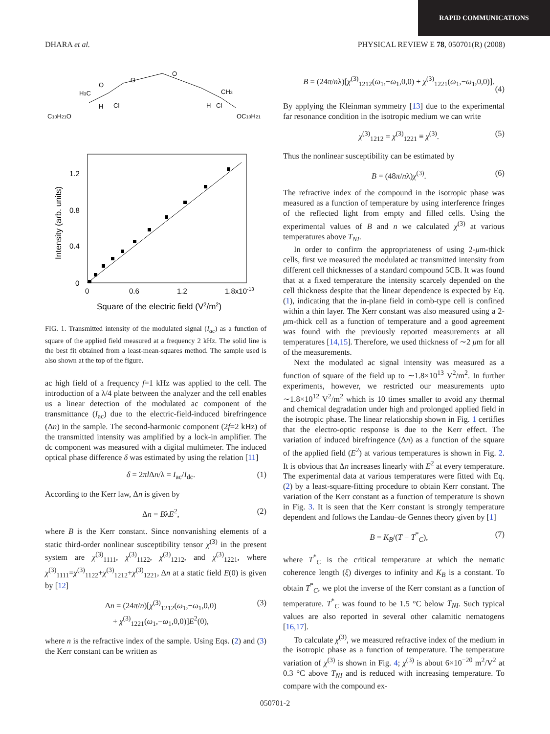RAPID COMMUNICATIONS
DHARA et al. PHYSICAL REVIEW E 78, 050701(R) (2008)
H3C
O
O
Cl
H
O
Cl
H
CH3
C10H21O
OC10H21
1.2
0.8
0.4
0
0
0.6
1.2
1.8x10-13
Square of the electric field (V2/m2)
Intensity (arb. units)
FIG. 1. Transmitted intensity of the modulated signal (I<sub>ac</sub>) as a function of square of the applied field measured at a frequency 2 kHz. The solid line is the best fit obtained from a least-mean-squares method. The sample used is also shown at the top of the figure.
ac high field of a frequency f=1 kHz was applied to the cell. The introduction of a λ/4 plate between the analyzer and the cell enables us a linear detection of the modulated ac component of the transmittance (I<sub>ac</sub>) due to the electric-field-induced birefringence (Δn) in the sample. The second-harmonic component (2f=2 kHz) of the transmitted intensity was amplified by a lock-in amplifier. The dc component was measured with a digital multimeter. The induced optical phase difference δ was estimated by using the relation [11]
δ = 2πl Δn/λ = I<sub>ac</sub>/I<sub>dc</sub>. (1)
According to the Kerr law, Δn is given by
Δn = BλE<sup>2</sup>, (2)
where B is the Kerr constant. Since nonvanishing elements of a static third-order nonlinear susceptibility tensor χ<sup>(3)</sup> in the present system are χ<sup>(3)</sup><sub>1111</sub>, χ<sup>(3)</sup><sub>1122</sub>, χ<sup>(3)</sup><sub>1212</sub>, and χ<sup>(3)</sup><sub>1221</sub>, where χ<sup>(3)</sup><sub>1111</sub>=χ<sup>(3)</sup><sub>1122</sub>+χ<sup>(3)</sup><sub>1212</sub>+χ<sup>(3)</sup><sub>1221</sub>, Δn at a static field E(0) is given by [12]
Δn = (24π/n)[χ<sup>(3)</sup><sub>1212</sub>(ω<sub>1</sub>,−ω<sub>1</sub>,0,0)
+ χ<sup>(3)</sup><sub>1221</sub>(ω<sub>1</sub>,−ω<sub>1</sub>,0,0)]E<sup>2</sup>(0), (3)
where n is the refractive index of the sample. Using Eqs. (2) and (3) the Kerr constant can be written as
B = (24π/nλ)[χ<sup>(3)</sup><sub>1212</sub>(ω<sub>1</sub>,−ω<sub>1</sub>,0,0) + χ<sup>(3)</sup><sub>1221</sub>(ω<sub>1</sub>,−ω<sub>1</sub>,0,0)].
(4)
By applying the Kleinman symmetry [13] due to the experimental far resonance condition in the isotropic medium we can write
χ<sup>(3)</sup><sub>1212</sub> = χ<sup>(3)</sup><sub>1221</sub> ≡ χ<sup>(3)</sup>. (5)
Thus the nonlinear susceptibility can be estimated by
B = (48π/nλ)χ<sup>(3)</sup>. (6)
The refractive index of the compound in the isotropic phase was measured as a function of temperature by using interference fringes of the reflected light from empty and filled cells. Using the experimental values of B and n we calculated χ<sup>(3)</sup> at various temperatures above T<sub>NI</sub>.
In order to confirm the appropriateness of using 2-μm-thick cells, first we measured the modulated ac transmitted intensity from different cell thicknesses of a standard compound 5CB. It was found that at a fixed temperature the intensity scarcely depended on the cell thickness despite that the linear dependence is expected by Eq. (1), indicating that the in-plane field in comb-type cell is confined within a thin layer. The Kerr constant was also measured using a 2-μm-thick cell as a function of temperature and a good agreement was found with the previously reported measurements at all temperatures [14,15]. Therefore, we used thickness of ∼2 μm for all of the measurements.
Next the modulated ac signal intensity was measured as a function of square of the field up to ∼1.8×10<sup>13</sup> V<sup>2</sup>/m<sup>2</sup>. In further experiments, however, we restricted our measurements upto ∼1.8×10<sup>12</sup> V<sup>2</sup>/m<sup>2</sup> which is 10 times smaller to avoid any thermal and chemical degradation under high and prolonged applied field in the isotropic phase. The linear relationship shown in Fig. 1 certifies that the electro-optic response is due to the Kerr effect. The variation of induced birefringence (Δn) as a function of the square of the applied field (E<sup>2</sup>) at various temperatures is shown in Fig. 2. It is obvious that Δn increases linearly with E<sup>2</sup> at every temperature. The experimental data at various temperatures were fitted with Eq. (2) by a least-square-fitting procedure to obtain Kerr constant. The variation of the Kerr constant as a function of temperature is shown in Fig. 3. It is seen that the Kerr constant is strongly temperature dependent and follows the Landau–de Gennes theory given by [1]
B = K<sub>B</sub>/(T − T<sup>*</sup><sub>C</sub>), (7)
where T<sup>*</sup><sub>C</sub> is the critical temperature at which the nematic coherence length (ξ) diverges to infinity and K<sub>B</sub> is a constant. To obtain T<sup>*</sup><sub>C</sub>, we plot the inverse of the Kerr constant as a function of temperature. T<sup>*</sup><sub>C</sub> was found to be 1.5 °C below T<sub>NI</sub>. Such typical values are also reported in several other calamitic nematogens [16,17].
To calculate χ<sup>(3)</sup>, we measured refractive index of the medium in the isotropic phase as a function of temperature. The temperature variation of χ<sup>(3)</sup> is shown in Fig. 4; χ<sup>(3)</sup> is about 6×10<sup>−20</sup> m<sup>2</sup>/V<sup>2</sup> at 0.3 °C above T<sub>NI</sub> and is reduced with increasing temperature. To compare with the compound ex-
050701-2